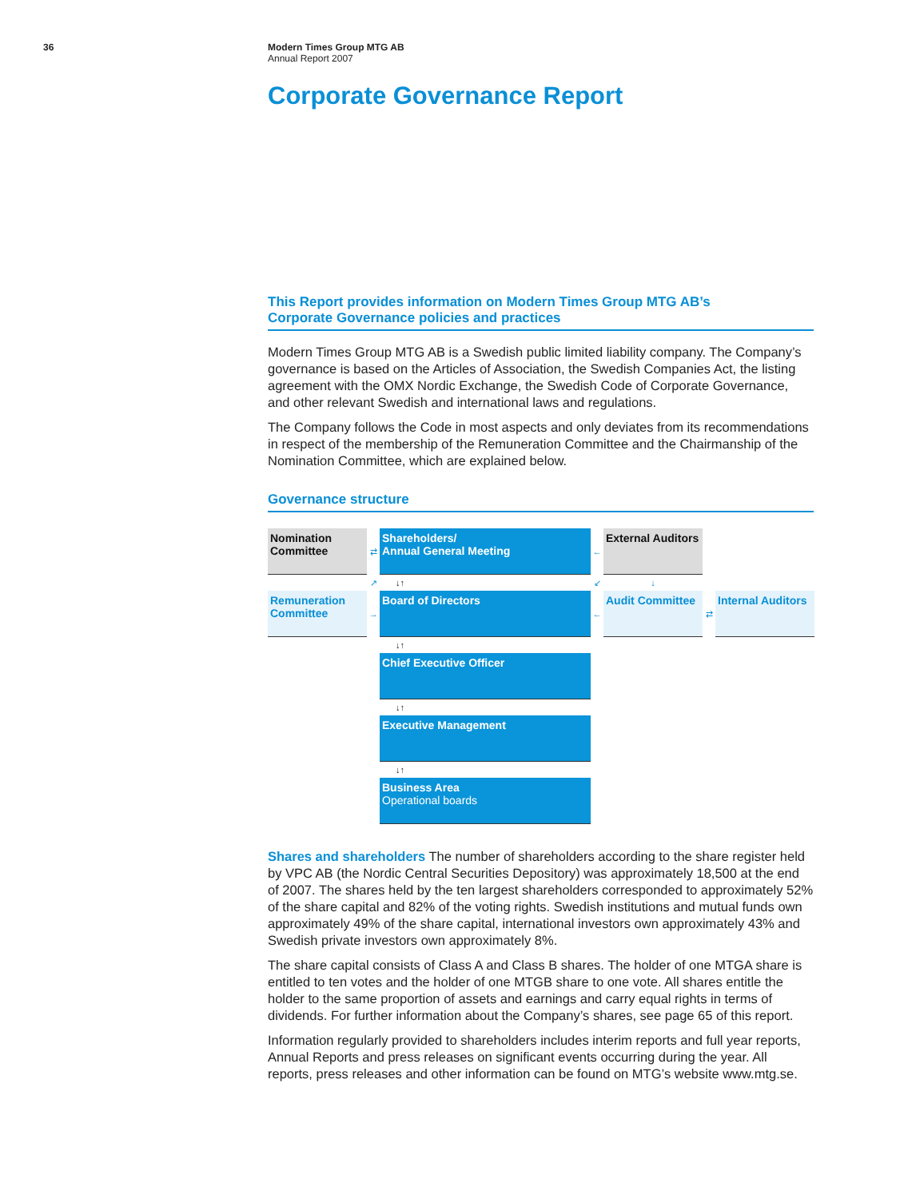36
Modern Times Group MTG AB
Annual Report 2007
Corporate Governance Report
This Report provides information on Modern Times Group MTG AB’s
Corporate Governance policies and practices
Modern Times Group MTG AB is a Swedish public limited liability company. The Company’s governance is based on the Articles of Association, the Swedish Companies Act, the listing agreement with the OMX Nordic Exchange, the Swedish Code of Corporate Governance, and other relevant Swedish and international laws and regulations.
The Company follows the Code in most aspects and only deviates from its recommendations in respect of the membership of the Remuneration Committee and the Chairmanship of the Nomination Committee, which are explained below.
Governance structure
Nomination Committee
⇄
Shareholders/
Annual General Meeting
←
External Auditors
↗
↓↑
↙
↓
Remuneration Committee
→
Board of Directors
←
Audit Committee
⇄
Internal Auditors
↓↑
Chief Executive Officer
↓↑
Executive Management
↓↑
Business Area
Operational boards
Shares and shareholders The number of shareholders according to the share register held by VPC AB (the Nordic Central Securities Depository) was approximately 18,500 at the end of 2007. The shares held by the ten largest shareholders corresponded to approximately 52% of the share capital and 82% of the voting rights. Swedish institutions and mutual funds own approximately 49% of the share capital, international investors own approximately 43% and Swedish private investors own approximately 8%.
The share capital consists of Class A and Class B shares. The holder of one MTGA share is entitled to ten votes and the holder of one MTGB share to one vote. All shares entitle the holder to the same proportion of assets and earnings and carry equal rights in terms of dividends. For further information about the Company’s shares, see page 65 of this report.
Information regularly provided to shareholders includes interim reports and full year reports, Annual Reports and press releases on significant events occurring during the year. All reports, press releases and other information can be found on MTG’s website www.mtg.se.